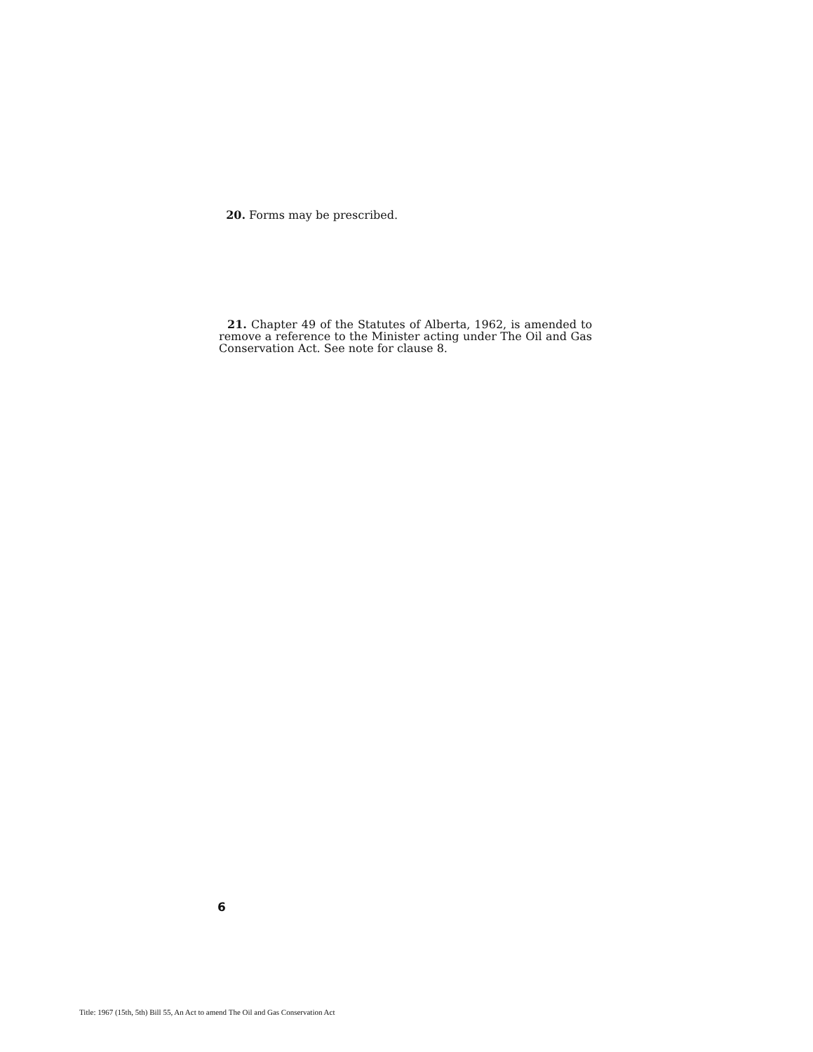20. Forms may be prescribed.
21. Chapter 49 of the Statutes of Alberta, 1962, is amended to remove a reference to the Minister acting under The Oil and Gas Conservation Act. See note for clause 8.
6
Title: 1967 (15th, 5th) Bill 55, An Act to amend The Oil and Gas Conservation Act